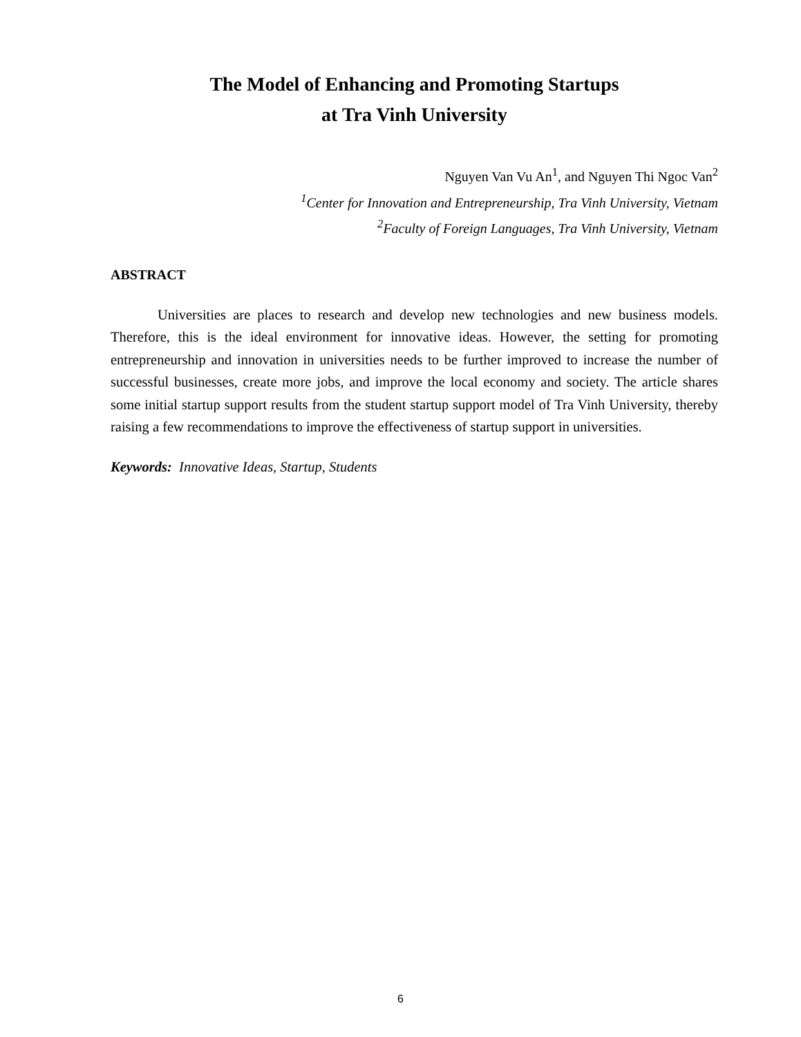The Model of Enhancing and Promoting Startups
at Tra Vinh University
Nguyen Van Vu An<sup>1</sup>, and Nguyen Thi Ngoc Van<sup>2</sup>
<sup>1</sup> Center for Innovation and Entrepreneurship, Tra Vinh University, Vietnam
<sup>2</sup> Faculty of Foreign Languages, Tra Vinh University, Vietnam
ABSTRACT
Universities are places to research and develop new technologies and new business models. Therefore, this is the ideal environment for innovative ideas. However, the setting for promoting entrepreneurship and innovation in universities needs to be further improved to increase the number of successful businesses, create more jobs, and improve the local economy and society. The article shares some initial startup support results from the student startup support model of Tra Vinh University, thereby raising a few recommendations to improve the effectiveness of startup support in universities.
Keywords: Innovative Ideas, Startup, Students
6